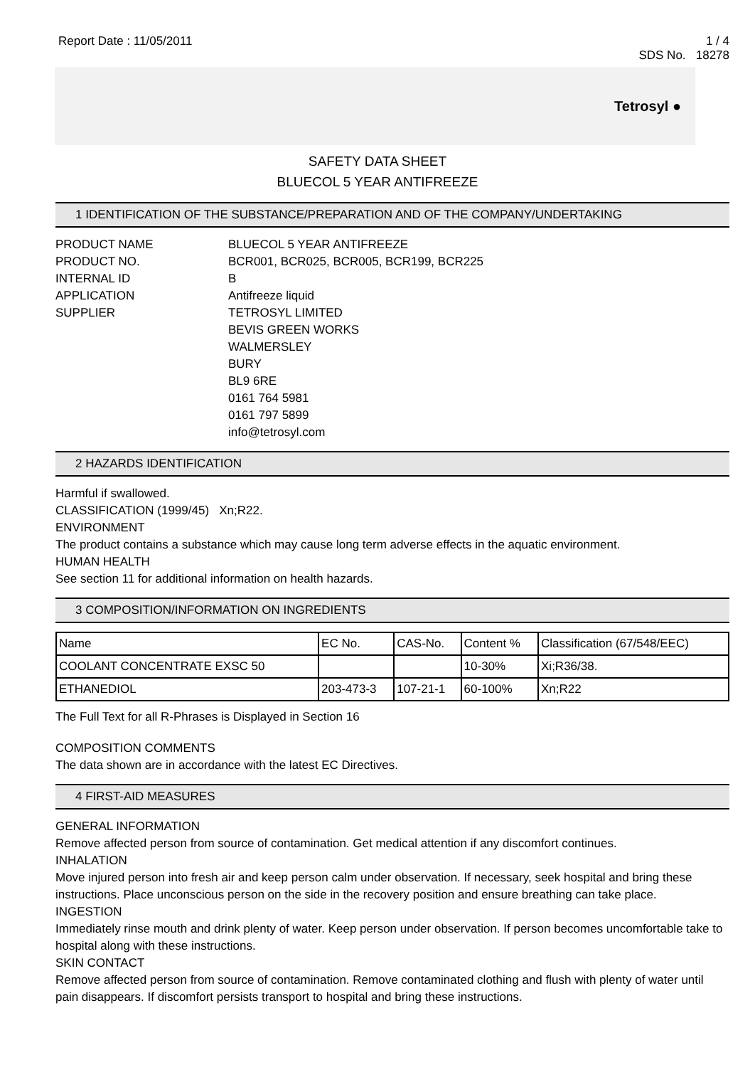Report Date : 11/05/2011 1 / 4
SDS No. 18278
Tetrosyl ●
SAFETY DATA SHEET
BLUECOL 5 YEAR ANTIFREEZE
1 IDENTIFICATION OF THE SUBSTANCE/PREPARATION AND OF THE COMPANY/UNDERTAKING
PRODUCT NAME BLUECOL 5 YEAR ANTIFREEZE
PRODUCT NO. BCR001, BCR025, BCR005, BCR199, BCR225
INTERNAL ID B
APPLICATION Antifreeze liquid
SUPPLIER TETROSYL LIMITED
BEVIS GREEN WORKS
WALMERSLEY
BURY
BL9 6RE
0161 764 5981
0161 797 5899
info@tetrosyl.com
2 HAZARDS IDENTIFICATION
Harmful if swallowed.
CLASSIFICATION (1999/45) Xn;R22.
ENVIRONMENT
The product contains a substance which may cause long term adverse effects in the aquatic environment.
HUMAN HEALTH
See section 11 for additional information on health hazards.
3 COMPOSITION/INFORMATION ON INGREDIENTS
| Name | EC No. | CAS-No. | Content % | Classification (67/548/EEC) |
| --- | --- | --- | --- | --- |
| COOLANT CONCENTRATE EXSC 50 | | | 10-30% | Xi;R36/38. |
| ETHANEDIOL | 203-473-3 | 107-21-1 | 60-100% | Xn;R22 |
The Full Text for all R-Phrases is Displayed in Section 16
COMPOSITION COMMENTS
The data shown are in accordance with the latest EC Directives.
4 FIRST-AID MEASURES
GENERAL INFORMATION
Remove affected person from source of contamination. Get medical attention if any discomfort continues.
INHALATION
Move injured person into fresh air and keep person calm under observation. If necessary, seek hospital and bring these instructions. Place unconscious person on the side in the recovery position and ensure breathing can take place.
INGESTION
Immediately rinse mouth and drink plenty of water. Keep person under observation. If person becomes uncomfortable take to hospital along with these instructions.
SKIN CONTACT
Remove affected person from source of contamination. Remove contaminated clothing and flush with plenty of water until pain disappears. If discomfort persists transport to hospital and bring these instructions.